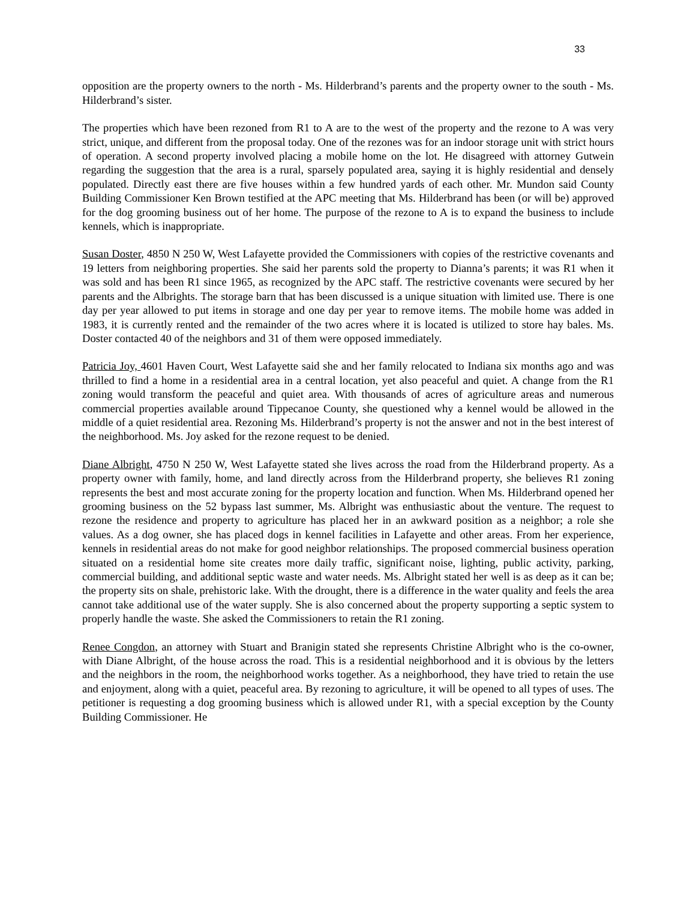33
opposition are the property owners to the north - Ms. Hilderbrand’s parents and the property owner to the south - Ms. Hilderbrand’s sister.
The properties which have been rezoned from R1 to A are to the west of the property and the rezone to A was very strict, unique, and different from the proposal today. One of the rezones was for an indoor storage unit with strict hours of operation. A second property involved placing a mobile home on the lot. He disagreed with attorney Gutwein regarding the suggestion that the area is a rural, sparsely populated area, saying it is highly residential and densely populated. Directly east there are five houses within a few hundred yards of each other. Mr. Mundon said County Building Commissioner Ken Brown testified at the APC meeting that Ms. Hilderbrand has been (or will be) approved for the dog grooming business out of her home. The purpose of the rezone to A is to expand the business to include kennels, which is inappropriate.
Susan Doster, 4850 N 250 W, West Lafayette provided the Commissioners with copies of the restrictive covenants and 19 letters from neighboring properties. She said her parents sold the property to Dianna’s parents; it was R1 when it was sold and has been R1 since 1965, as recognized by the APC staff. The restrictive covenants were secured by her parents and the Albrights. The storage barn that has been discussed is a unique situation with limited use. There is one day per year allowed to put items in storage and one day per year to remove items. The mobile home was added in 1983, it is currently rented and the remainder of the two acres where it is located is utilized to store hay bales. Ms. Doster contacted 40 of the neighbors and 31 of them were opposed immediately.
Patricia Joy, 4601 Haven Court, West Lafayette said she and her family relocated to Indiana six months ago and was thrilled to find a home in a residential area in a central location, yet also peaceful and quiet. A change from the R1 zoning would transform the peaceful and quiet area. With thousands of acres of agriculture areas and numerous commercial properties available around Tippecanoe County, she questioned why a kennel would be allowed in the middle of a quiet residential area. Rezoning Ms. Hilderbrand’s property is not the answer and not in the best interest of the neighborhood. Ms. Joy asked for the rezone request to be denied.
Diane Albright, 4750 N 250 W, West Lafayette stated she lives across the road from the Hilderbrand property. As a property owner with family, home, and land directly across from the Hilderbrand property, she believes R1 zoning represents the best and most accurate zoning for the property location and function. When Ms. Hilderbrand opened her grooming business on the 52 bypass last summer, Ms. Albright was enthusiastic about the venture. The request to rezone the residence and property to agriculture has placed her in an awkward position as a neighbor; a role she values. As a dog owner, she has placed dogs in kennel facilities in Lafayette and other areas. From her experience, kennels in residential areas do not make for good neighbor relationships. The proposed commercial business operation situated on a residential home site creates more daily traffic, significant noise, lighting, public activity, parking, commercial building, and additional septic waste and water needs. Ms. Albright stated her well is as deep as it can be; the property sits on shale, prehistoric lake. With the drought, there is a difference in the water quality and feels the area cannot take additional use of the water supply. She is also concerned about the property supporting a septic system to properly handle the waste. She asked the Commissioners to retain the R1 zoning.
Renee Congdon, an attorney with Stuart and Branigin stated she represents Christine Albright who is the co-owner, with Diane Albright, of the house across the road. This is a residential neighborhood and it is obvious by the letters and the neighbors in the room, the neighborhood works together. As a neighborhood, they have tried to retain the use and enjoyment, along with a quiet, peaceful area. By rezoning to agriculture, it will be opened to all types of uses. The petitioner is requesting a dog grooming business which is allowed under R1, with a special exception by the County Building Commissioner. He